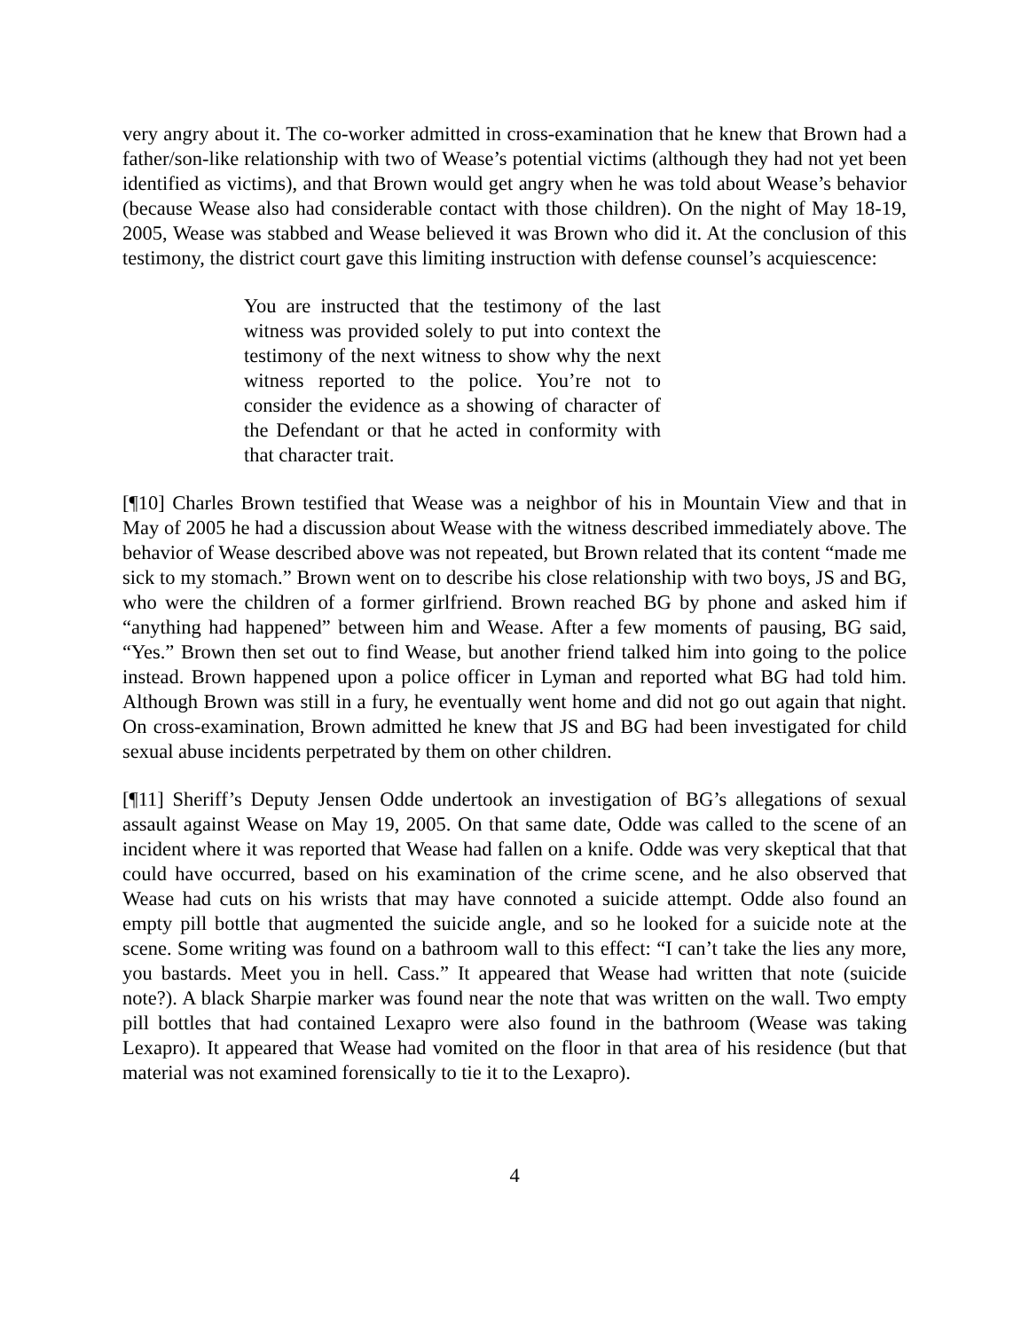very angry about it. The co-worker admitted in cross-examination that he knew that Brown had a father/son-like relationship with two of Wease’s potential victims (although they had not yet been identified as victims), and that Brown would get angry when he was told about Wease’s behavior (because Wease also had considerable contact with those children). On the night of May 18-19, 2005, Wease was stabbed and Wease believed it was Brown who did it. At the conclusion of this testimony, the district court gave this limiting instruction with defense counsel’s acquiescence:
You are instructed that the testimony of the last witness was provided solely to put into context the testimony of the next witness to show why the next witness reported to the police. You’re not to consider the evidence as a showing of character of the Defendant or that he acted in conformity with that character trait.
[¶10] Charles Brown testified that Wease was a neighbor of his in Mountain View and that in May of 2005 he had a discussion about Wease with the witness described immediately above. The behavior of Wease described above was not repeated, but Brown related that its content “made me sick to my stomach.” Brown went on to describe his close relationship with two boys, JS and BG, who were the children of a former girlfriend. Brown reached BG by phone and asked him if “anything had happened” between him and Wease. After a few moments of pausing, BG said, “Yes.” Brown then set out to find Wease, but another friend talked him into going to the police instead. Brown happened upon a police officer in Lyman and reported what BG had told him. Although Brown was still in a fury, he eventually went home and did not go out again that night. On cross-examination, Brown admitted he knew that JS and BG had been investigated for child sexual abuse incidents perpetrated by them on other children.
[¶11] Sheriff’s Deputy Jensen Odde undertook an investigation of BG’s allegations of sexual assault against Wease on May 19, 2005. On that same date, Odde was called to the scene of an incident where it was reported that Wease had fallen on a knife. Odde was very skeptical that that could have occurred, based on his examination of the crime scene, and he also observed that Wease had cuts on his wrists that may have connoted a suicide attempt. Odde also found an empty pill bottle that augmented the suicide angle, and so he looked for a suicide note at the scene. Some writing was found on a bathroom wall to this effect: “I can’t take the lies any more, you bastards. Meet you in hell. Cass.” It appeared that Wease had written that note (suicide note?). A black Sharpie marker was found near the note that was written on the wall. Two empty pill bottles that had contained Lexapro were also found in the bathroom (Wease was taking Lexapro). It appeared that Wease had vomited on the floor in that area of his residence (but that material was not examined forensically to tie it to the Lexapro).
4